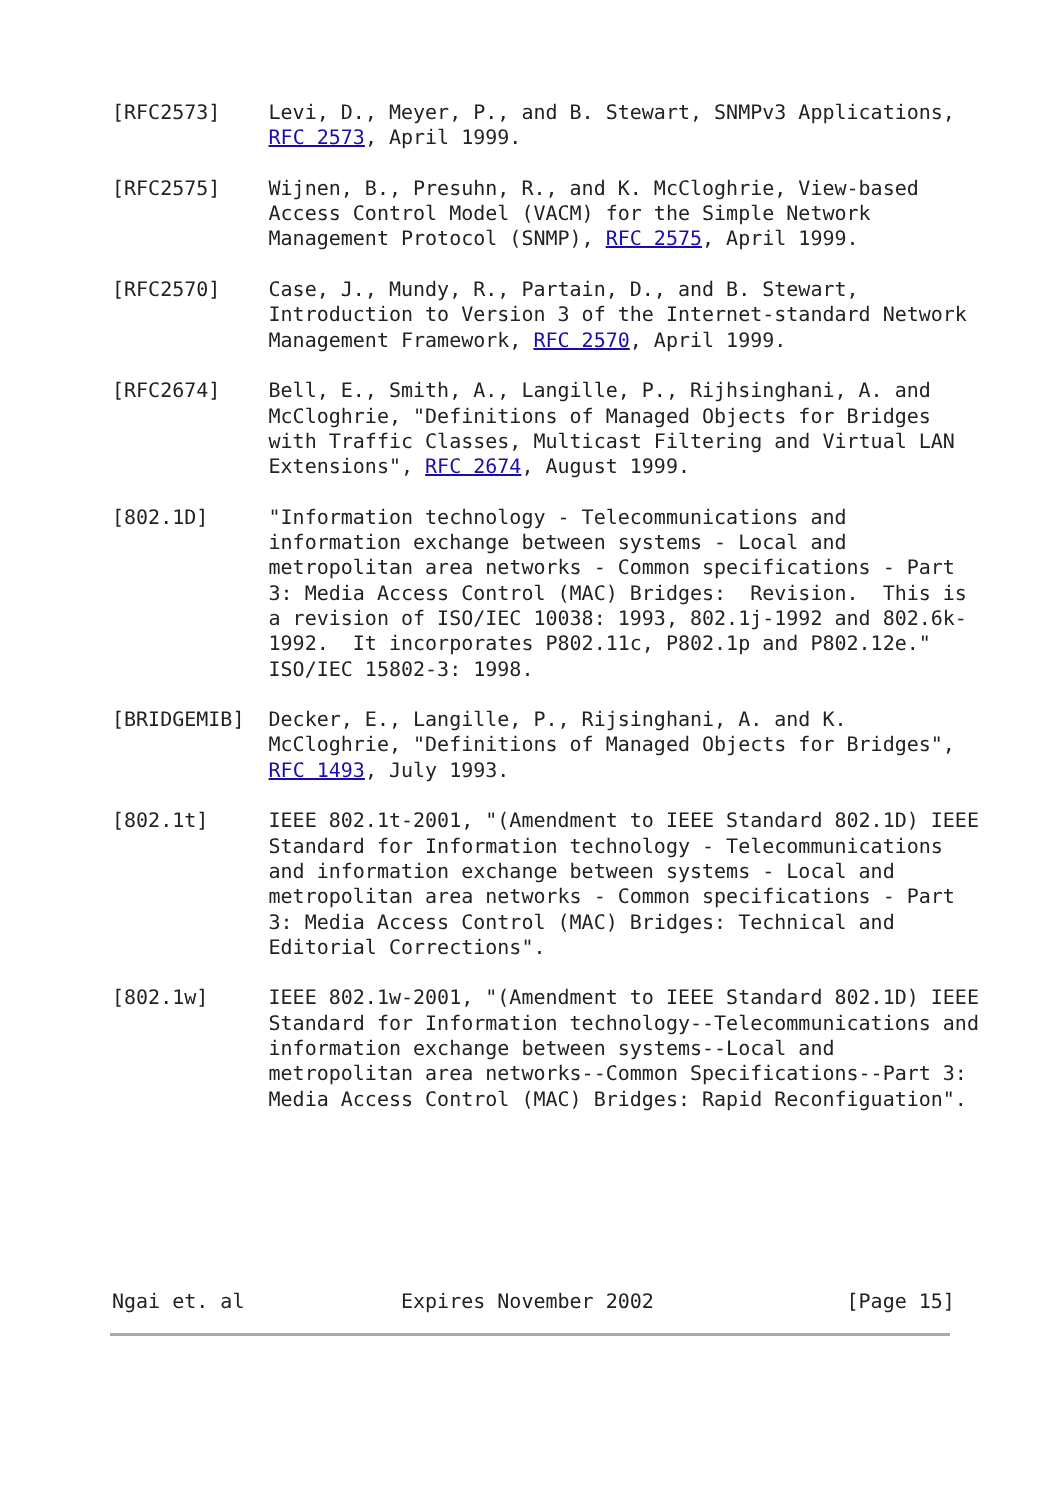[RFC2573]    Levi, D., Meyer, P., and B. Stewart, SNMPv3 Applications,
             RFC 2573, April 1999.

[RFC2575]    Wijnen, B., Presuhn, R., and K. McCloghrie, View-based
             Access Control Model (VACM) for the Simple Network
             Management Protocol (SNMP), RFC 2575, April 1999.

[RFC2570]    Case, J., Mundy, R., Partain, D., and B. Stewart,
             Introduction to Version 3 of the Internet-standard Network
             Management Framework, RFC 2570, April 1999.

[RFC2674]    Bell, E., Smith, A., Langille, P., Rijhsinghani, A. and
             McCloghrie, "Definitions of Managed Objects for Bridges
             with Traffic Classes, Multicast Filtering and Virtual LAN
             Extensions", RFC 2674, August 1999.

[802.1D]     "Information technology - Telecommunications and
             information exchange between systems - Local and
             metropolitan area networks - Common specifications - Part
             3: Media Access Control (MAC) Bridges:  Revision.  This is
             a revision of ISO/IEC 10038: 1993, 802.1j-1992 and 802.6k-
             1992.  It incorporates P802.11c, P802.1p and P802.12e."
             ISO/IEC 15802-3: 1998.

[BRIDGEMIB]  Decker, E., Langille, P., Rijsinghani, A. and K.
             McCloghrie, "Definitions of Managed Objects for Bridges",
             RFC 1493, July 1993.

[802.1t]     IEEE 802.1t-2001, "(Amendment to IEEE Standard 802.1D) IEEE
             Standard for Information technology - Telecommunications
             and information exchange between systems - Local and
             metropolitan area networks - Common specifications - Part
             3: Media Access Control (MAC) Bridges: Technical and
             Editorial Corrections".

[802.1w]     IEEE 802.1w-2001, "(Amendment to IEEE Standard 802.1D) IEEE
             Standard for Information technology--Telecommunications and
             information exchange between systems--Local and
             metropolitan area networks--Common Specifications--Part 3:
             Media Access Control (MAC) Bridges: Rapid Reconfiguation".







Ngai et. al             Expires November 2002                [Page 15]